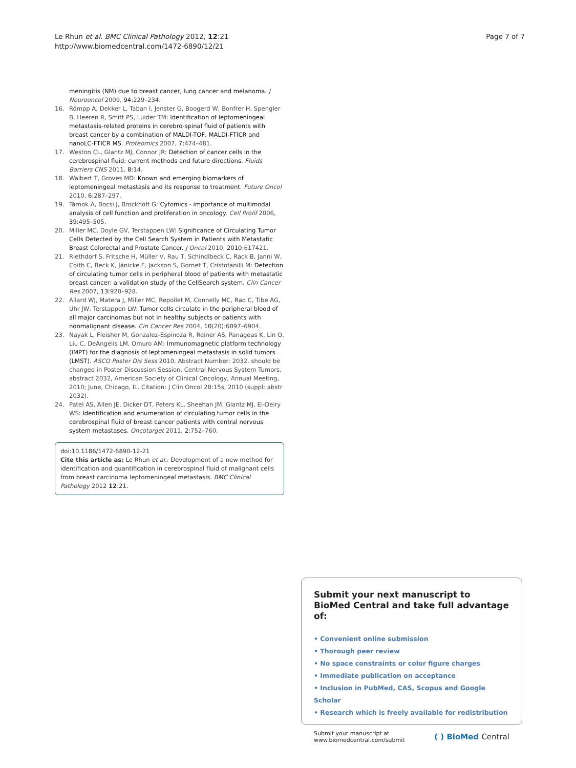Le Rhun et al. BMC Clinical Pathology 2012, 12:21
http://www.biomedcentral.com/1472-6890/12/21
Page 7 of 7
meningitis (NM) due to breast cancer, lung cancer and melanoma. J Neurooncol 2009, 94: 229–234.
16. Römpp A, Dekker L, Taban I, Jenster G, Boogerd W, Bonfrer H, Spengler B, Heeren R, Smitt PS, Luider TM: Identification of leptomeningeal metastasis-related proteins in cerebro-spinal fluid of patients with breast cancer by a combination of MALDI-TOF, MALDI-FTICR and nanoLC-FTICR MS. Proteomics 2007, 7: 474–481.
17. Weston CL, Glantz MJ, Connor JR: Detection of cancer cells in the cerebrospinal fluid: current methods and future directions. Fluids Barriers CNS 2011, 8: 14.
18. Walbert T, Groves MD: Known and emerging biomarkers of leptomeningeal metastasis and its response to treatment. Future Oncol 2010, 6: 287–297.
19. Tárnok A, Bocsi J, Brockhoff G: Cytomics - importance of multimodal analysis of cell function and proliferation in oncology. Cell Prolif 2006, 39: 495–505.
20. Miller MC, Doyle GV, Terstappen LW: Significance of Circulating Tumor Cells Detected by the Cell Search System in Patients with Metastatic Breast Colorectal and Prostate Cancer. J Oncol 2010, 2010: 617421.
21. Riethdorf S, Fritsche H, Müller V, Rau T, Schindlbeck C, Rack B, Janni W, Coith C, Beck K, Jänicke F, Jackson S, Gornet T, Cristofanilli M: Detection of circulating tumor cells in peripheral blood of patients with metastatic breast cancer: a validation study of the CellSearch system. Clin Cancer Res 2007, 13: 920–928.
22. Allard WJ, Matera J, Miller MC, Repollet M, Connelly MC, Rao C, Tibe AG, Uhr JW, Terstappen LW: Tumor cells circulate in the peripheral blood of all major carcinomas but not in healthy subjects or patients with nonmalignant disease. Cin Cancer Res 2004, 10(20):6897–6904.
23. Nayak L, Fleisher M, Gonzalez-Espinoza R, Reiner AS, Panageas K, Lin O, Liu C, DeAngelis LM, Omuro AM: Immunomagnetic platform technology (IMPT) for the diagnosis of leptomeningeal metastasis in solid tumors (LMST). ASCO Poster Dis Sess 2010, Abstract Number: 2032. should be changed in Poster Discussion Session, Central Nervous System Tumors, abstract 2032, American Society of Clinical Oncology, Annual Meeting, 2010; June, Chicago, IL. Citation: J Clin Oncol 28:15s, 2010 (suppl; abstr 2032).
24. Patel AS, Allen JE, Dicker DT, Peters KL, Sheehan JM, Glantz MJ, El-Deiry WS: Identification and enumeration of circulating tumor cells in the cerebrospinal fluid of breast cancer patients with central nervous system metastases. Oncotarget 2011, 2: 752–760.
doi:10.1186/1472-6890-12-21
Cite this article as: Le Rhun et al.: Development of a new method for identification and quantification in cerebrospinal fluid of malignant cells from breast carcinoma leptomeningeal metastasis. BMC Clinical Pathology 2012 12:21.
Submit your next manuscript to BioMed Central and take full advantage of:
• Convenient online submission
• Thorough peer review
• No space constraints or color figure charges
• Immediate publication on acceptance
• Inclusion in PubMed, CAS, Scopus and Google Scholar
• Research which is freely available for redistribution
Submit your manuscript at
www.biomedcentral.com/submit
( ) BioMed Central